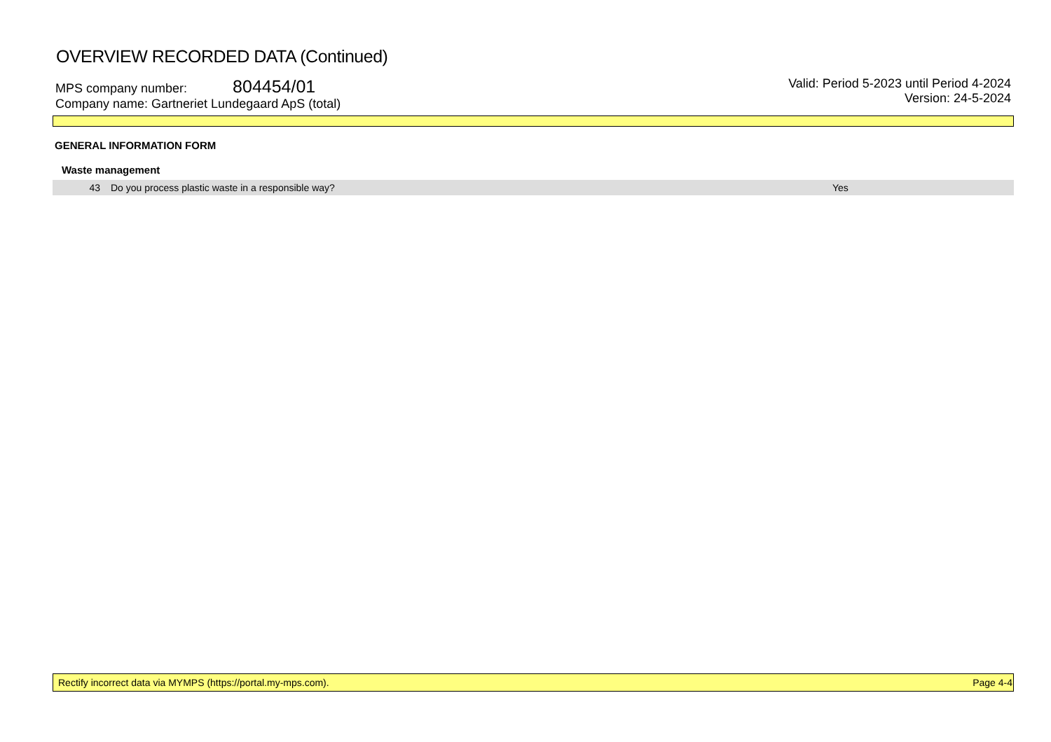OVERVIEW RECORDED DATA (Continued)
MPS company number: 804454/01
Company name: Gartneriet Lundegaard ApS (total)
Valid: Period 5-2023 until Period 4-2024
Version: 24-5-2024
GENERAL INFORMATION FORM
Waste management
| 43 | Do you process plastic waste in a responsible way? | Yes |
Rectify incorrect data via MYMPS (https://portal.my-mps.com). Page 4-4